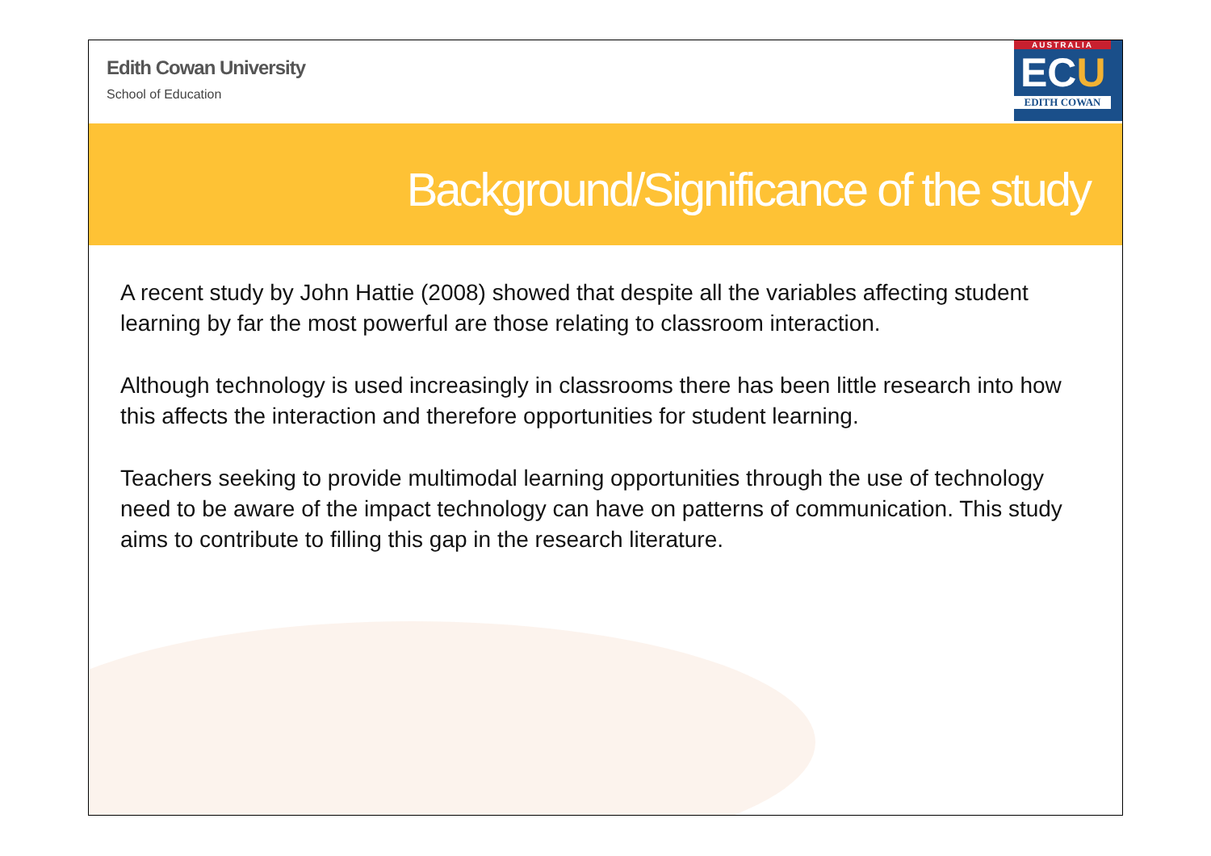Edith Cowan University
School of Education
AUSTRALIA
ECU
EDITH COWAN
Background/Significance of the study
A recent study by John Hattie (2008) showed that despite all the variables affecting student learning by far the most powerful are those relating to classroom interaction.
Although technology is used increasingly in classrooms there has been little research into how this affects the interaction and therefore opportunities for student learning.
Teachers seeking to provide multimodal learning opportunities through the use of technology need to be aware of the impact technology can have on patterns of communication. This study aims to contribute to filling this gap in the research literature.